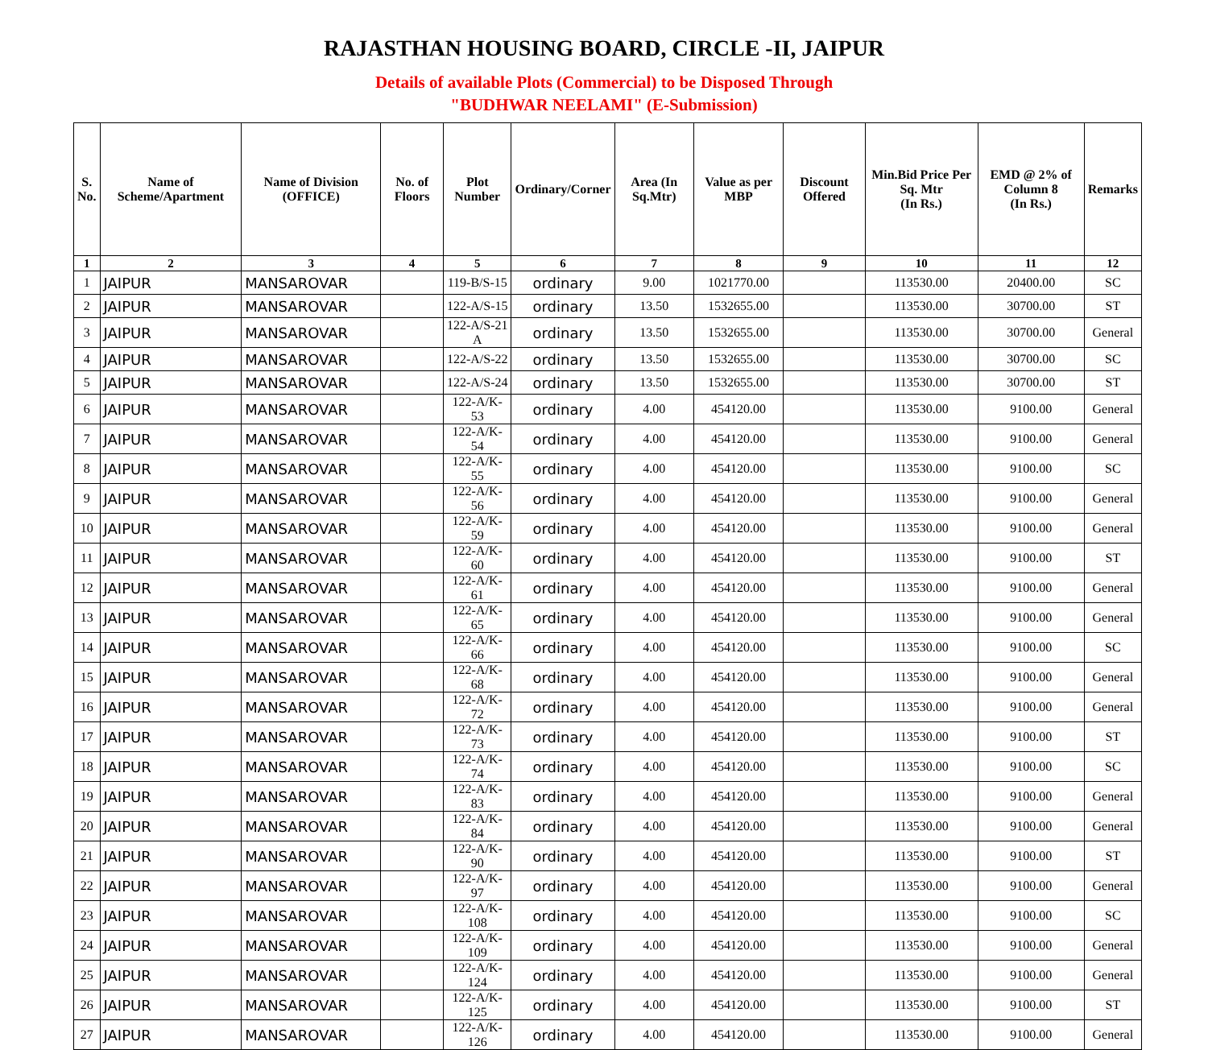RAJASTHAN HOUSING BOARD, CIRCLE -II, JAIPUR
Details of available Plots (Commercial) to be Disposed Through
"BUDHWAR NEELAMI" (E-Submission)
| S. No. | Name of Scheme/Apartment | Name of Division (OFFICE) | No. of Floors | Plot Number | Ordinary/Corner | Area (In Sq.Mtr) | Value as per MBP | Discount Offered | Min.Bid Price Per Sq. Mtr (In Rs.) | EMD @ 2% of Column 8 (In Rs.) | Remarks |
| --- | --- | --- | --- | --- | --- | --- | --- | --- | --- | --- | --- |
| 1 | 2 | 3 | 4 | 5 | 6 | 7 | 8 | 9 | 10 | 11 | 12 |
| 1 | JAIPUR | MANSAROVAR | | 119-B/S-15 | ordinary | 9.00 | 1021770.00 | | 113530.00 | 20400.00 | SC |
| 2 | JAIPUR | MANSAROVAR | | 122-A/S-15 | ordinary | 13.50 | 1532655.00 | | 113530.00 | 30700.00 | ST |
| 3 | JAIPUR | MANSAROVAR | | 122-A/S-21 A | ordinary | 13.50 | 1532655.00 | | 113530.00 | 30700.00 | General |
| 4 | JAIPUR | MANSAROVAR | | 122-A/S-22 | ordinary | 13.50 | 1532655.00 | | 113530.00 | 30700.00 | SC |
| 5 | JAIPUR | MANSAROVAR | | 122-A/S-24 | ordinary | 13.50 | 1532655.00 | | 113530.00 | 30700.00 | ST |
| 6 | JAIPUR | MANSAROVAR | | 122-A/K-53 | ordinary | 4.00 | 454120.00 | | 113530.00 | 9100.00 | General |
| 7 | JAIPUR | MANSAROVAR | | 122-A/K-54 | ordinary | 4.00 | 454120.00 | | 113530.00 | 9100.00 | General |
| 8 | JAIPUR | MANSAROVAR | | 122-A/K-55 | ordinary | 4.00 | 454120.00 | | 113530.00 | 9100.00 | SC |
| 9 | JAIPUR | MANSAROVAR | | 122-A/K-56 | ordinary | 4.00 | 454120.00 | | 113530.00 | 9100.00 | General |
| 10 | JAIPUR | MANSAROVAR | | 122-A/K-59 | ordinary | 4.00 | 454120.00 | | 113530.00 | 9100.00 | General |
| 11 | JAIPUR | MANSAROVAR | | 122-A/K-60 | ordinary | 4.00 | 454120.00 | | 113530.00 | 9100.00 | ST |
| 12 | JAIPUR | MANSAROVAR | | 122-A/K-61 | ordinary | 4.00 | 454120.00 | | 113530.00 | 9100.00 | General |
| 13 | JAIPUR | MANSAROVAR | | 122-A/K-65 | ordinary | 4.00 | 454120.00 | | 113530.00 | 9100.00 | General |
| 14 | JAIPUR | MANSAROVAR | | 122-A/K-66 | ordinary | 4.00 | 454120.00 | | 113530.00 | 9100.00 | SC |
| 15 | JAIPUR | MANSAROVAR | | 122-A/K-68 | ordinary | 4.00 | 454120.00 | | 113530.00 | 9100.00 | General |
| 16 | JAIPUR | MANSAROVAR | | 122-A/K-72 | ordinary | 4.00 | 454120.00 | | 113530.00 | 9100.00 | General |
| 17 | JAIPUR | MANSAROVAR | | 122-A/K-73 | ordinary | 4.00 | 454120.00 | | 113530.00 | 9100.00 | ST |
| 18 | JAIPUR | MANSAROVAR | | 122-A/K-74 | ordinary | 4.00 | 454120.00 | | 113530.00 | 9100.00 | SC |
| 19 | JAIPUR | MANSAROVAR | | 122-A/K-83 | ordinary | 4.00 | 454120.00 | | 113530.00 | 9100.00 | General |
| 20 | JAIPUR | MANSAROVAR | | 122-A/K-84 | ordinary | 4.00 | 454120.00 | | 113530.00 | 9100.00 | General |
| 21 | JAIPUR | MANSAROVAR | | 122-A/K-90 | ordinary | 4.00 | 454120.00 | | 113530.00 | 9100.00 | ST |
| 22 | JAIPUR | MANSAROVAR | | 122-A/K-97 | ordinary | 4.00 | 454120.00 | | 113530.00 | 9100.00 | General |
| 23 | JAIPUR | MANSAROVAR | | 122-A/K-108 | ordinary | 4.00 | 454120.00 | | 113530.00 | 9100.00 | SC |
| 24 | JAIPUR | MANSAROVAR | | 122-A/K-109 | ordinary | 4.00 | 454120.00 | | 113530.00 | 9100.00 | General |
| 25 | JAIPUR | MANSAROVAR | | 122-A/K-124 | ordinary | 4.00 | 454120.00 | | 113530.00 | 9100.00 | General |
| 26 | JAIPUR | MANSAROVAR | | 122-A/K-125 | ordinary | 4.00 | 454120.00 | | 113530.00 | 9100.00 | ST |
| 27 | JAIPUR | MANSAROVAR | | 122-A/K-126 | ordinary | 4.00 | 454120.00 | | 113530.00 | 9100.00 | General |